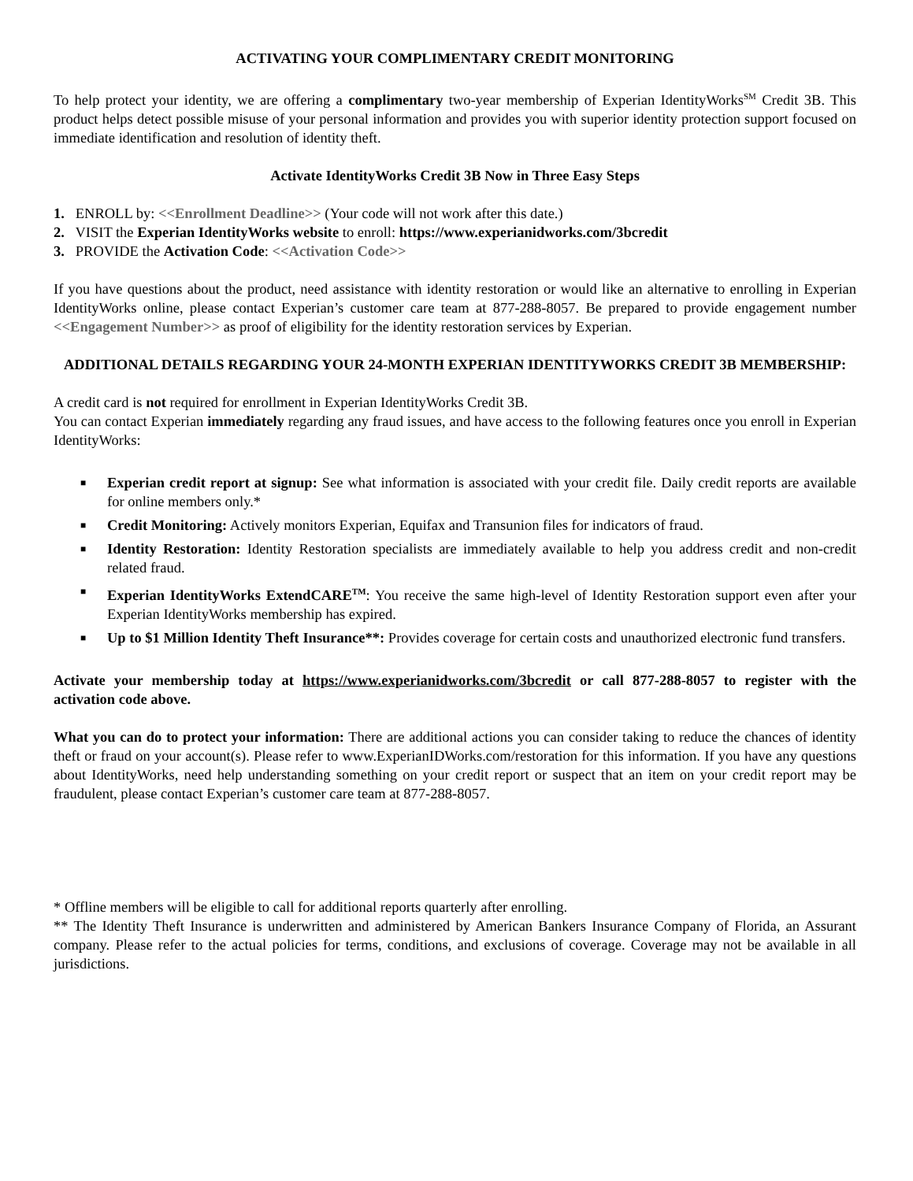ACTIVATING YOUR COMPLIMENTARY CREDIT MONITORING
To help protect your identity, we are offering a complimentary two-year membership of Experian IdentityWorks<sup>SM</sup> Credit 3B. This product helps detect possible misuse of your personal information and provides you with superior identity protection support focused on immediate identification and resolution of identity theft.
Activate IdentityWorks Credit 3B Now in Three Easy Steps
1. ENROLL by: <<Enrollment Deadline>> (Your code will not work after this date.)
2. VISIT the Experian IdentityWorks website to enroll: https://www.experianidworks.com/3bcredit
3. PROVIDE the Activation Code: <<Activation Code>>
If you have questions about the product, need assistance with identity restoration or would like an alternative to enrolling in Experian IdentityWorks online, please contact Experian’s customer care team at 877-288-8057. Be prepared to provide engagement number <<Engagement Number>> as proof of eligibility for the identity restoration services by Experian.
ADDITIONAL DETAILS REGARDING YOUR 24-MONTH EXPERIAN IDENTITYWORKS CREDIT 3B MEMBERSHIP:
A credit card is not required for enrollment in Experian IdentityWorks Credit 3B.
You can contact Experian immediately regarding any fraud issues, and have access to the following features once you enroll in Experian IdentityWorks:
■ Experian credit report at signup: See what information is associated with your credit file. Daily credit reports are available for online members only.*
■ Credit Monitoring: Actively monitors Experian, Equifax and Transunion files for indicators of fraud.
■ Identity Restoration: Identity Restoration specialists are immediately available to help you address credit and non-credit related fraud.
■ Experian IdentityWorks ExtendCARE<sup>TM</sup>: You receive the same high-level of Identity Restoration support even after your Experian IdentityWorks membership has expired.
■ Up to $1 Million Identity Theft Insurance**: Provides coverage for certain costs and unauthorized electronic fund transfers.
Activate your membership today at https://www.experianidworks.com/3bcredit or call 877-288-8057 to register with the activation code above.
What you can do to protect your information: There are additional actions you can consider taking to reduce the chances of identity theft or fraud on your account(s). Please refer to www.ExperianIDWorks.com/restoration for this information. If you have any questions about IdentityWorks, need help understanding something on your credit report or suspect that an item on your credit report may be fraudulent, please contact Experian’s customer care team at 877-288-8057.
* Offline members will be eligible to call for additional reports quarterly after enrolling.
** The Identity Theft Insurance is underwritten and administered by American Bankers Insurance Company of Florida, an Assurant company. Please refer to the actual policies for terms, conditions, and exclusions of coverage. Coverage may not be available in all jurisdictions.